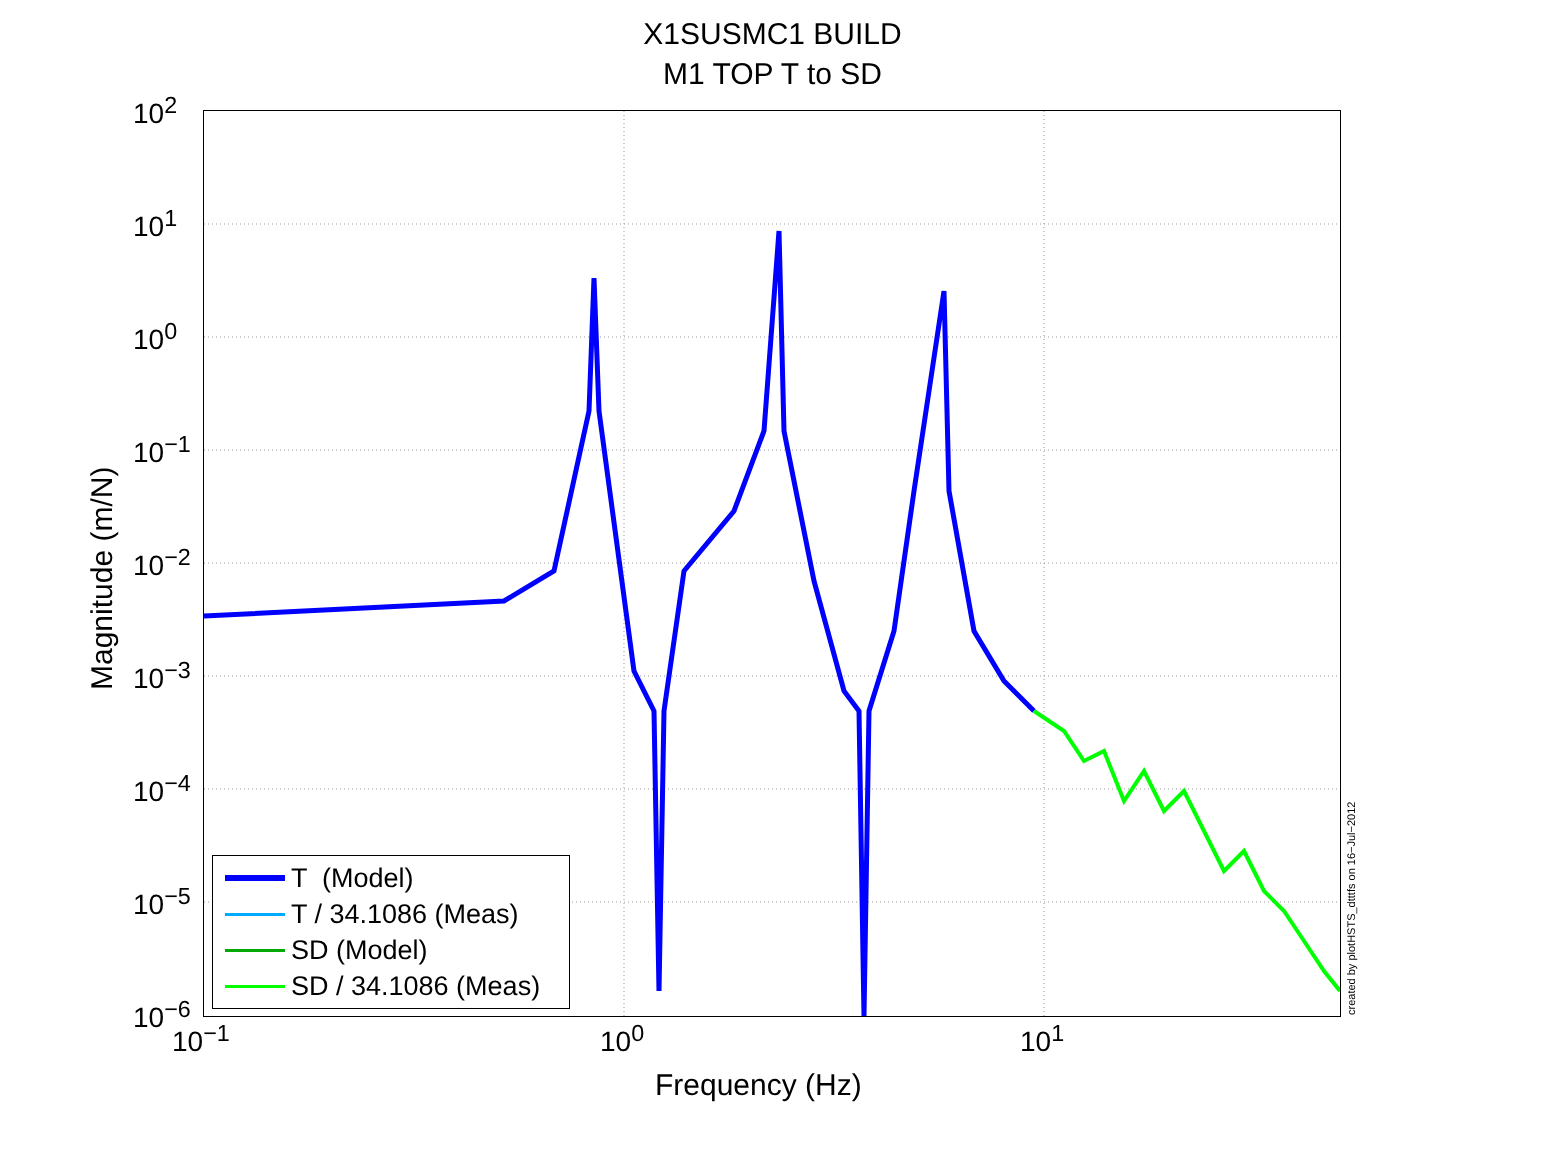X1SUSMC1 BUILD
M1 TOP T to SD
10<sup>2</sup>
10<sup>1</sup>
10<sup>0</sup>
10<sup>−1</sup>
10<sup>−2</sup>
10<sup>−3</sup>
10<sup>−4</sup>
10<sup>−5</sup>
10<sup>−6</sup>
Magnitude (m/N)
10<sup>−1</sup> 10<sup>0</sup> 10<sup>1</sup>
Frequency (Hz)
T (Model)
T / 34.1086 (Meas)
SD (Model)
SD / 34.1086 (Meas)
created by plotHSTS_dtttfs on 16−Jul−2012